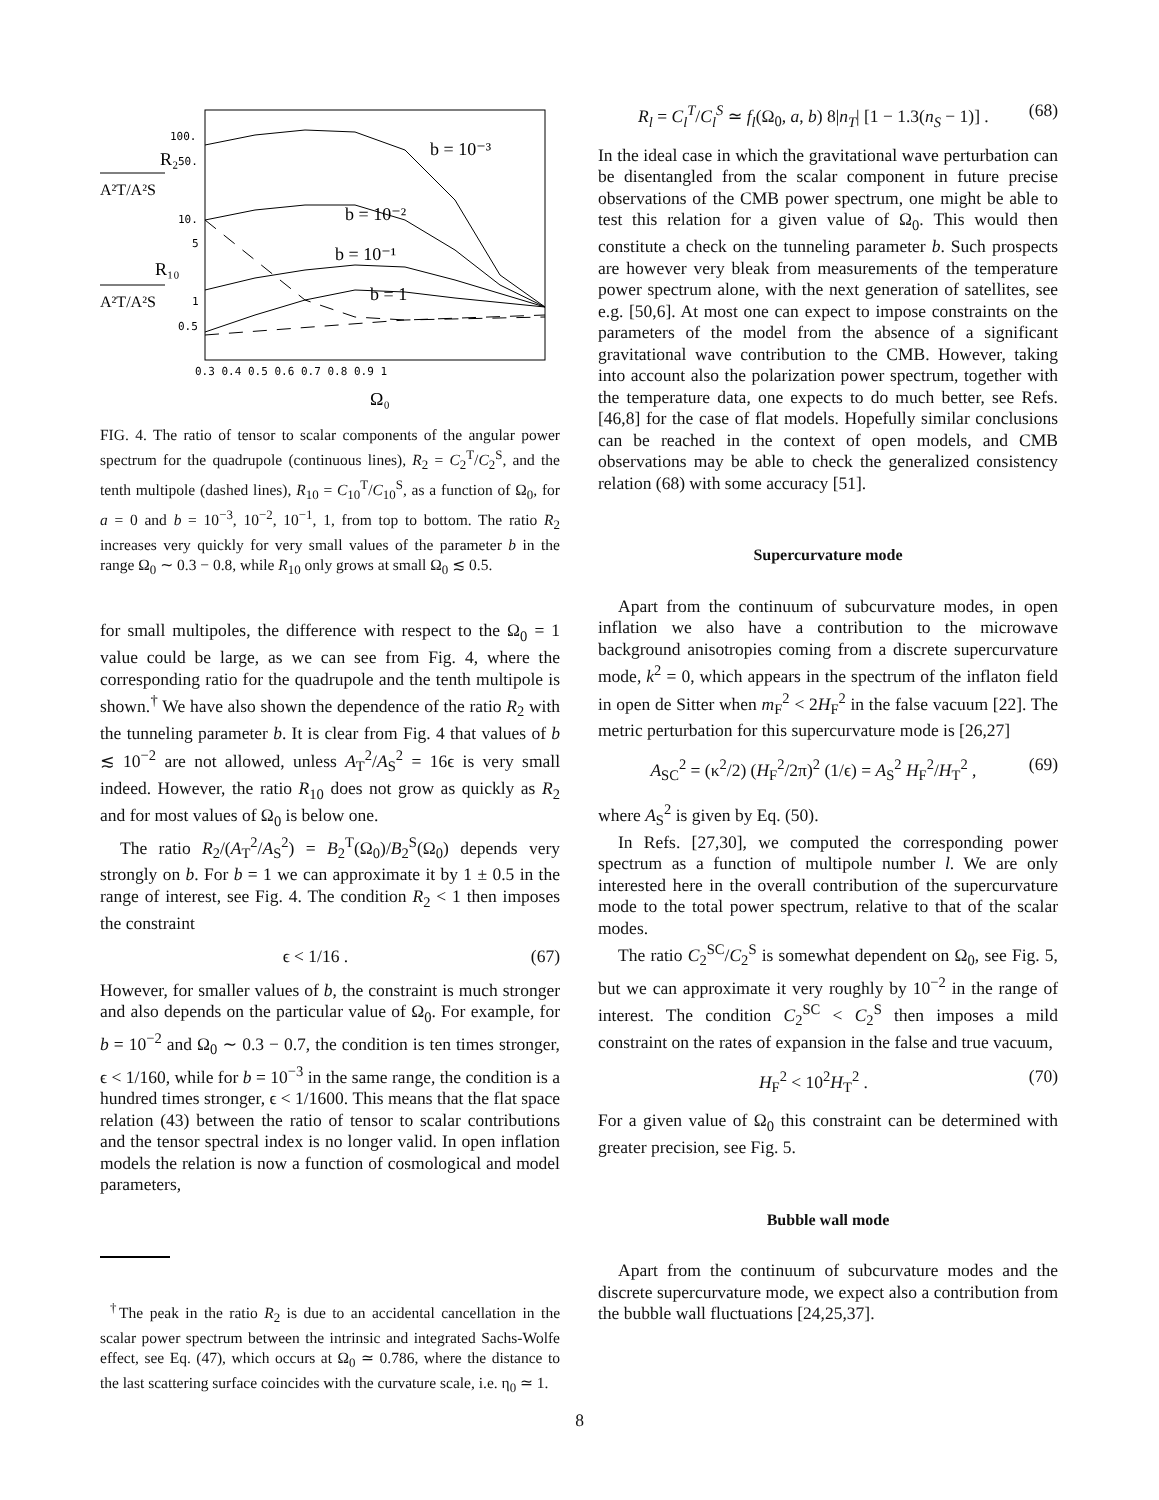R₂
A²T/A²S
R₁₀
A²T/A²S
100.
50.
10.
5
1
0.5
0.3 0.4 0.5 0.6 0.7 0.8 0.9 1
b = 10⁻³
b = 10⁻²
b = 10⁻¹
b = 1
Ω₀
FIG. 4. The ratio of tensor to scalar components of the angular power spectrum for the quadrupole (continuous lines), R<sub>2</sub> = C<sub>2</sub><sup>T</sup>/C<sub>2</sub><sup>S</sup>, and the tenth multipole (dashed lines), R<sub>10</sub> = C<sub>10</sub><sup>T</sup>/C<sub>10</sub><sup>S</sup>, as a function of Ω<sub>0</sub>, for a = 0 and b = 10<sup>−3</sup>, 10<sup>−2</sup>, 10<sup>−1</sup>, 1, from top to bottom. The ratio R<sub>2</sub> increases very quickly for very small values of the parameter b in the range Ω<sub>0</sub> ∼ 0.3 − 0.8, while R<sub>10</sub> only grows at small Ω<sub>0</sub> ≲ 0.5.
for small multipoles, the difference with respect to the Ω<sub>0</sub> = 1 value could be large, as we can see from Fig. 4, where the corresponding ratio for the quadrupole and the tenth multipole is shown.<sup>†</sup> We have also shown the dependence of the ratio R<sub>2</sub> with the tunneling parameter b. It is clear from Fig. 4 that values of b ≲ 10<sup>−2</sup> are not allowed, unless A<sub>T</sub><sup>2</sup>/A<sub>S</sub><sup>2</sup> = 16ϵ is very small indeed. However, the ratio R<sub>10</sub> does not grow as quickly as R<sub>2</sub> and for most values of Ω<sub>0</sub> is below one.
The ratio R<sub>2</sub>/(A<sub>T</sub><sup>2</sup>/A<sub>S</sub><sup>2</sup>) = B<sub>2</sub><sup>T</sup>(Ω<sub>0</sub>)/B<sub>2</sub><sup>S</sup>(Ω<sub>0</sub>) depends very strongly on b. For b = 1 we can approximate it by 1 ± 0.5 in the range of interest, see Fig. 4. The condition R<sub>2</sub> < 1 then imposes the constraint
ϵ < 1/16 . (67)
However, for smaller values of b, the constraint is much stronger and also depends on the particular value of Ω<sub>0</sub>. For example, for b = 10<sup>−2</sup> and Ω<sub>0</sub> ∼ 0.3 − 0.7, the condition is ten times stronger, ϵ < 1/160, while for b = 10<sup>−3</sup> in the same range, the condition is a hundred times stronger, ϵ < 1/1600. This means that the flat space relation (43) between the ratio of tensor to scalar contributions and the tensor spectral index is no longer valid. In open inflation models the relation is now a function of cosmological and model parameters,
<sup>†</sup> The peak in the ratio R<sub>2</sub> is due to an accidental cancellation in the scalar power spectrum between the intrinsic and integrated Sachs-Wolfe effect, see Eq. (47), which occurs at Ω<sub>0</sub> ≃ 0.786, where the distance to the last scattering surface coincides with the curvature scale, i.e. η<sub>0</sub> ≃ 1.
R<sub>l</sub> = C<sub>l</sub><sup>T</sup>/C<sub>l</sub><sup>S</sup> ≃ f<sub>l</sub>(Ω<sub>0</sub>, a, b) 8|n<sub>T</sub>| [1 − 1.3(n<sub>S</sub> − 1)] . (68)
In the ideal case in which the gravitational wave perturbation can be disentangled from the scalar component in future precise observations of the CMB power spectrum, one might be able to test this relation for a given value of Ω<sub>0</sub>. This would then constitute a check on the tunneling parameter b. Such prospects are however very bleak from measurements of the temperature power spectrum alone, with the next generation of satellites, see e.g. [50,6]. At most one can expect to impose constraints on the parameters of the model from the absence of a significant gravitational wave contribution to the CMB. However, taking into account also the polarization power spectrum, together with the temperature data, one expects to do much better, see Refs. [46,8] for the case of flat models. Hopefully similar conclusions can be reached in the context of open models, and CMB observations may be able to check the generalized consistency relation (68) with some accuracy [51].
Supercurvature mode
Apart from the continuum of subcurvature modes, in open inflation we also have a contribution to the microwave background anisotropies coming from a discrete supercurvature mode, k<sup>2</sup> = 0, which appears in the spectrum of the inflaton field in open de Sitter when m<sub>F</sub><sup>2</sup> < 2H<sub>F</sub><sup>2</sup> in the false vacuum [22]. The metric perturbation for this supercurvature mode is [26,27]
A<sub>SC</sub><sup>2</sup> = (κ<sup>2</sup>/2) (H<sub>F</sub><sup>2</sup>/2π)<sup>2</sup> (1/ϵ) = A<sub>S</sub><sup>2</sup> H<sub>F</sub><sup>2</sup>/H<sub>T</sub><sup>2</sup> , (69)
where A<sub>S</sub><sup>2</sup> is given by Eq. (50).
In Refs. [27,30], we computed the corresponding power spectrum as a function of multipole number l. We are only interested here in the overall contribution of the supercurvature mode to the total power spectrum, relative to that of the scalar modes.
The ratio C<sub>2</sub><sup>SC</sup>/C<sub>2</sub><sup>S</sup> is somewhat dependent on Ω<sub>0</sub>, see Fig. 5, but we can approximate it very roughly by 10<sup>−2</sup> in the range of interest. The condition C<sub>2</sub><sup>SC</sup> < C<sub>2</sub><sup>S</sup> then imposes a mild constraint on the rates of expansion in the false and true vacuum,
H<sub>F</sub><sup>2</sup> < 10<sup>2</sup>H<sub>T</sub><sup>2</sup> . (70)
For a given value of Ω<sub>0</sub> this constraint can be determined with greater precision, see Fig. 5.
Bubble wall mode
Apart from the continuum of subcurvature modes and the discrete supercurvature mode, we expect also a contribution from the bubble wall fluctuations [24,25,37].
8